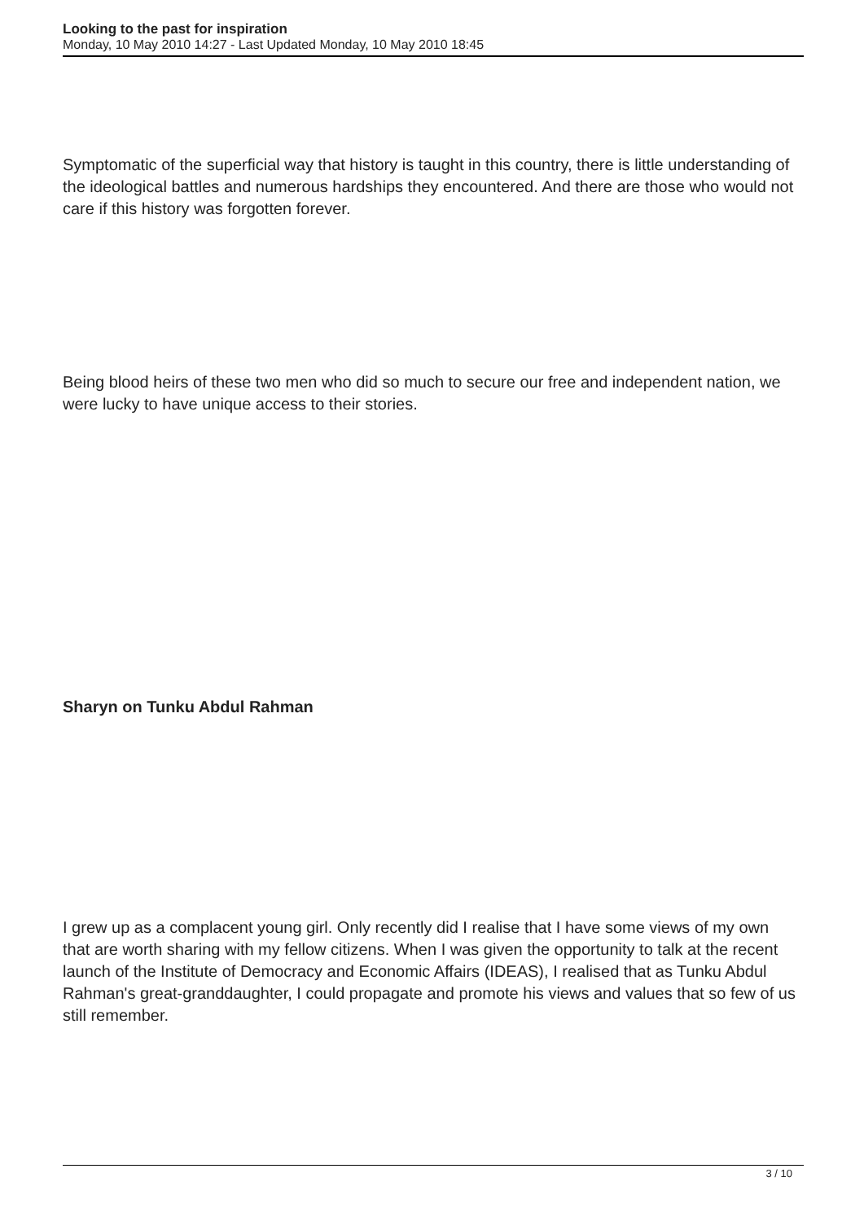Looking to the past for inspiration
Monday, 10 May 2010 14:27 - Last Updated Monday, 10 May 2010 18:45
Symptomatic of the superficial way that history is taught in this country, there is little understanding of the ideological battles and numerous hardships they encountered. And there are those who would not care if this history was forgotten forever.
Being blood heirs of these two men who did so much to secure our free and independent nation, we were lucky to have unique access to their stories.
Sharyn on Tunku Abdul Rahman
I grew up as a complacent young girl. Only recently did I realise that I have some views of my own that are worth sharing with my fellow citizens. When I was given the opportunity to talk at the recent launch of the Institute of Democracy and Economic Affairs (IDEAS), I realised that as Tunku Abdul Rahman's great-granddaughter, I could propagate and promote his views and values that so few of us still remember.
3 / 10